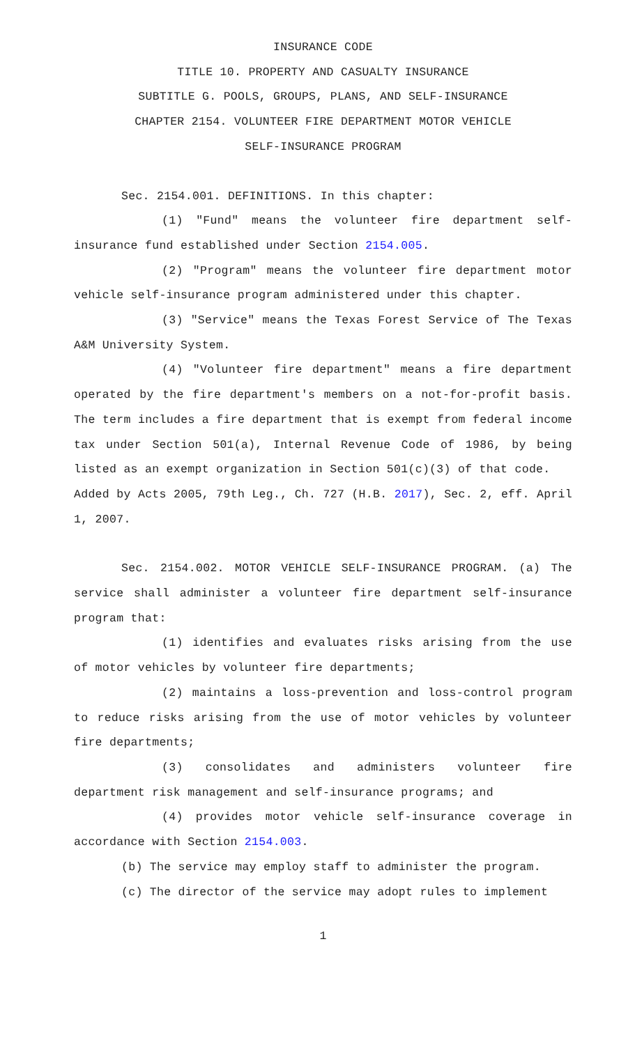INSURANCE CODE
TITLE 10. PROPERTY AND CASUALTY INSURANCE
SUBTITLE G. POOLS, GROUPS, PLANS, AND SELF-INSURANCE
CHAPTER 2154. VOLUNTEER FIRE DEPARTMENT MOTOR VEHICLE
SELF-INSURANCE PROGRAM
Sec. 2154.001. DEFINITIONS. In this chapter:
(1) "Fund" means the volunteer fire department self-insurance fund established under Section 2154.005.
(2) "Program" means the volunteer fire department motor vehicle self-insurance program administered under this chapter.
(3) "Service" means the Texas Forest Service of The Texas A&M University System.
(4) "Volunteer fire department" means a fire department operated by the fire department's members on a not-for-profit basis. The term includes a fire department that is exempt from federal income tax under Section 501(a), Internal Revenue Code of 1986, by being listed as an exempt organization in Section 501(c)(3) of that code.
Added by Acts 2005, 79th Leg., Ch. 727 (H.B. 2017), Sec. 2, eff. April 1, 2007.
Sec. 2154.002. MOTOR VEHICLE SELF-INSURANCE PROGRAM. (a) The service shall administer a volunteer fire department self-insurance program that:
(1) identifies and evaluates risks arising from the use of motor vehicles by volunteer fire departments;
(2) maintains a loss-prevention and loss-control program to reduce risks arising from the use of motor vehicles by volunteer fire departments;
(3) consolidates and administers volunteer fire department risk management and self-insurance programs; and
(4) provides motor vehicle self-insurance coverage in accordance with Section 2154.003.
(b) The service may employ staff to administer the program.
(c) The director of the service may adopt rules to implement
1